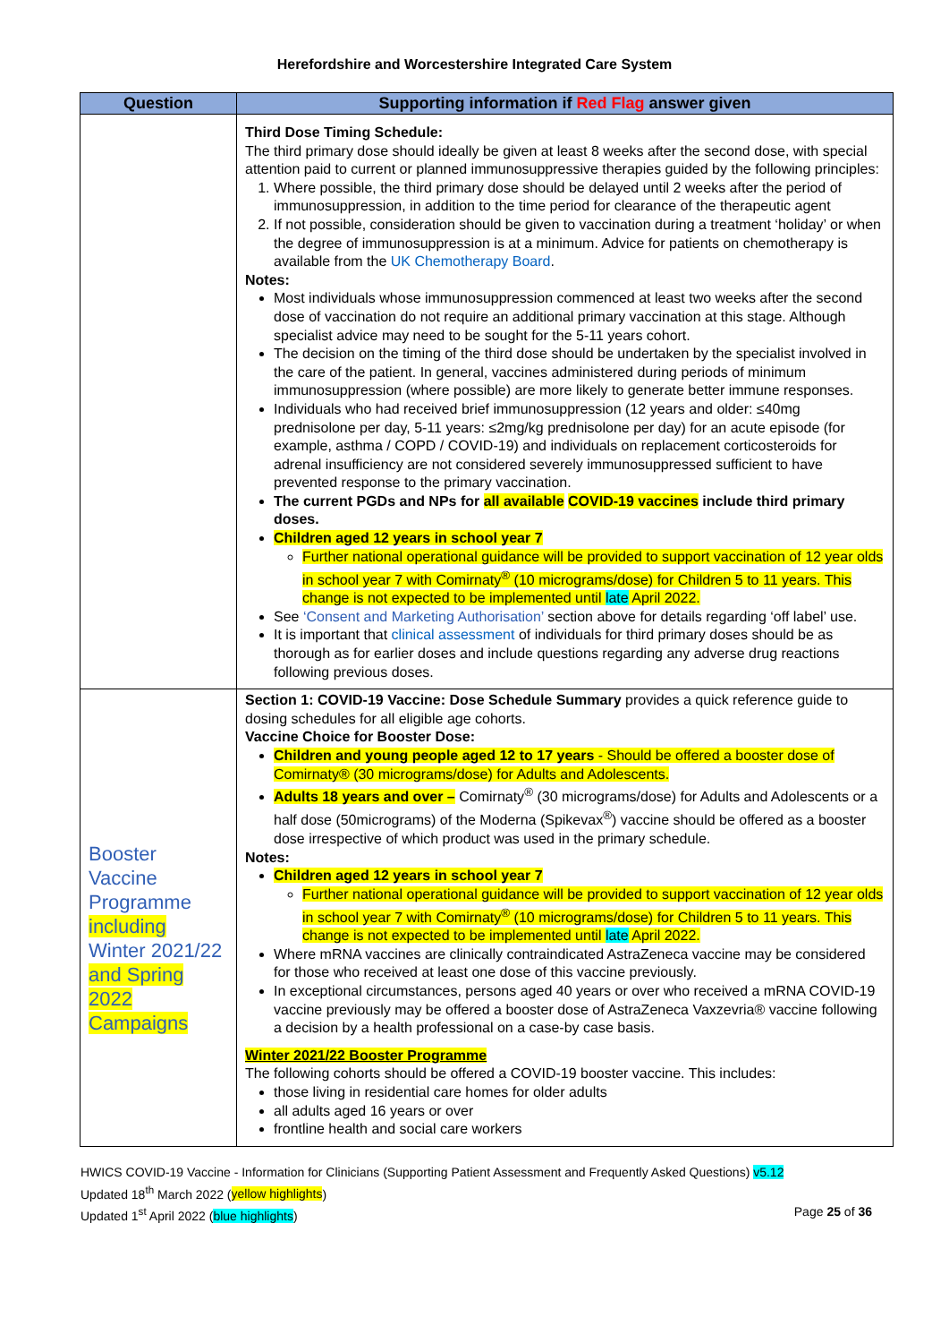Herefordshire and Worcestershire Integrated Care System
| Question | Supporting information if Red Flag answer given |
| --- | --- |
| | Third Dose Timing Schedule: The third primary dose should ideally be given at least 8 weeks after the second dose, with special attention paid to current or planned immunosuppressive therapies guided by the following principles: 1. Where possible, the third primary dose should be delayed until 2 weeks after the period of immunosuppression, in addition to the time period for clearance of the therapeutic agent 2. If not possible, consideration should be given to vaccination during a treatment ‘holiday’ or when the degree of immunosuppression is at a minimum. Advice for patients on chemotherapy is available from the UK Chemotherapy Board . Notes: Most individuals whose immunosuppression commenced at least two weeks after the second dose of vaccination do not require an additional primary vaccination at this stage. Although specialist advice may need to be sought for the 5-11 years cohort. The decision on the timing of the third dose should be undertaken by the specialist involved in the care of the patient. In general, vaccines administered during periods of minimum immunosuppression (where possible) are more likely to generate better immune responses. Individuals who had received brief immunosuppression (12 years and older: ≤40mg prednisolone per day, 5-11 years: ≤2mg/kg prednisolone per day) for an acute episode (for example, asthma / COPD / COVID-19) and individuals on replacement corticosteroids for adrenal insufficiency are not considered severely immunosuppressed sufficient to have prevented response to the primary vaccination. The current PGDs and NPs for all available COVID-19 vaccines include third primary doses. Children aged 12 years in school year 7 Further national operational guidance will be provided to support vaccination of 12 year olds in school year 7 with Comirnaty<sup>®</sup> (10 micrograms/dose) for Children 5 to 11 years. This change is not expected to be implemented until late April 2022. See ‘Consent and Marketing Authorisation’ section above for details regarding ‘off label’ use. It is important that clinical assessment of individuals for third primary doses should be as thorough as for earlier doses and include questions regarding any adverse drug reactions following previous doses. |
| Booster Vaccine Programme including Winter 2021/22 and Spring 2022 Campaigns | Section 1: COVID-19 Vaccine: Dose Schedule Summary provides a quick reference guide to dosing schedules for all eligible age cohorts. Vaccine Choice for Booster Dose: Children and young people aged 12 to 17 years - Should be offered a booster dose of Comirnaty® (30 micrograms/dose) for Adults and Adolescents. Adults 18 years and over – Comirnaty<sup>®</sup> (30 micrograms/dose) for Adults and Adolescents or a half dose (50micrograms) of the Moderna (Spikevax<sup>®</sup>) vaccine should be offered as a booster dose irrespective of which product was used in the primary schedule. Notes: Children aged 12 years in school year 7 Further national operational guidance will be provided to support vaccination of 12 year olds in school year 7 with Comirnaty<sup>®</sup> (10 micrograms/dose) for Children 5 to 11 years. This change is not expected to be implemented until late April 2022. Where mRNA vaccines are clinically contraindicated AstraZeneca vaccine may be considered for those who received at least one dose of this vaccine previously. In exceptional circumstances, persons aged 40 years or over who received a mRNA COVID-19 vaccine previously may be offered a booster dose of AstraZeneca Vaxzevria® vaccine following a decision by a health professional on a case-by case basis. Winter 2021/22 Booster Programme The following cohorts should be offered a COVID-19 booster vaccine. This includes: those living in residential care homes for older adults all adults aged 16 years or over frontline health and social care workers |
HWICS COVID-19 Vaccine - Information for Clinicians (Supporting Patient Assessment and Frequently Asked Questions) v5.12
Updated 18<sup>th</sup> March 2022 (yellow highlights)
Updated 1<sup>st</sup> April 2022 (blue highlights) Page 25 of 36